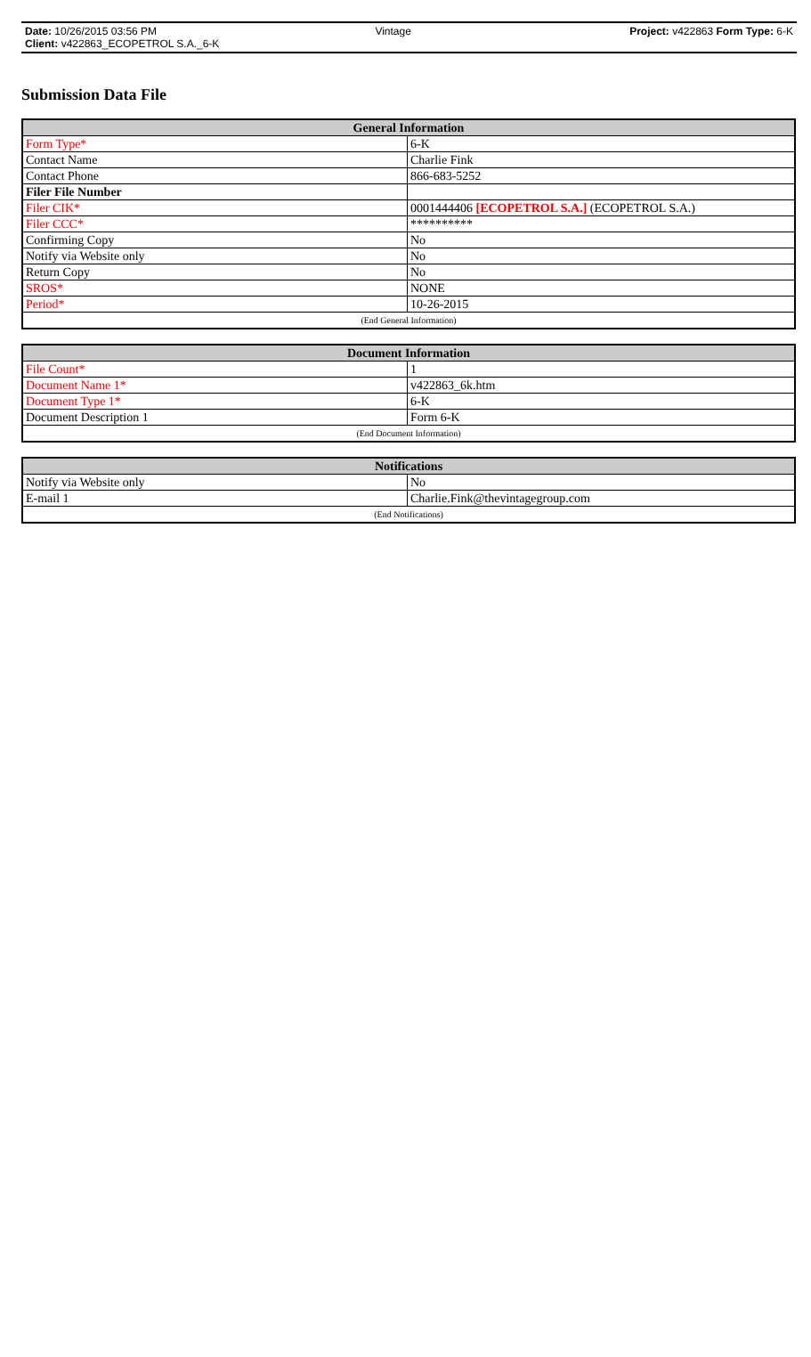Date: 10/26/2015 03:56 PM Vintage Project: v422863 Form Type: 6-K
Client: v422863_ECOPETROL S.A._6-K
Submission Data File
| General Information | |
| --- | --- |
| Form Type* | 6-K |
| Contact Name | Charlie Fink |
| Contact Phone | 866-683-5252 |
| Filer File Number | |
| Filer CIK* | 0001444406 [ECOPETROL S.A.] (ECOPETROL S.A.) |
| Filer CCC* | ********** |
| Confirming Copy | No |
| Notify via Website only | No |
| Return Copy | No |
| SROS* | NONE |
| Period* | 10-26-2015 |
| (End General Information) | |
| Document Information | |
| --- | --- |
| File Count* | 1 |
| Document Name 1* | v422863_6k.htm |
| Document Type 1* | 6-K |
| Document Description 1 | Form 6-K |
| (End Document Information) | |
| Notifications | |
| --- | --- |
| Notify via Website only | No |
| E-mail 1 | Charlie.Fink@thevintagegroup.com |
| (End Notifications) | |